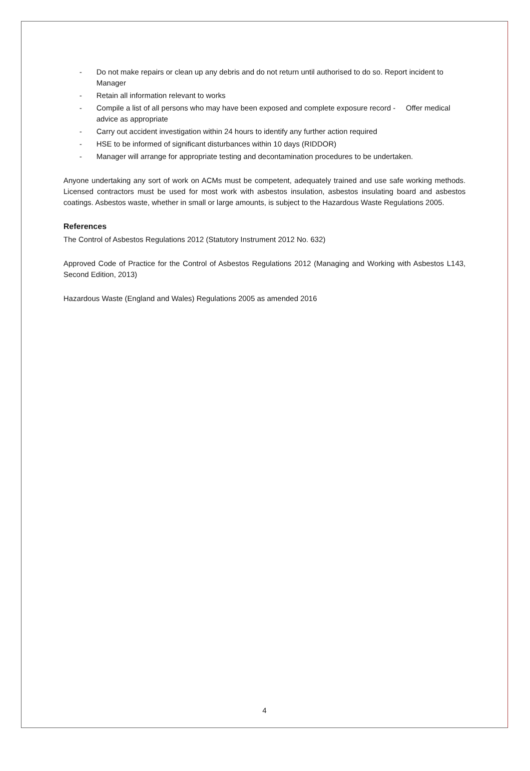- Do not make repairs or clean up any debris and do not return until authorised to do so. Report incident to Manager
- Retain all information relevant to works
- Compile a list of all persons who may have been exposed and complete exposure record - Offer medical advice as appropriate
- Carry out accident investigation within 24 hours to identify any further action required
- HSE to be informed of significant disturbances within 10 days (RIDDOR)
- Manager will arrange for appropriate testing and decontamination procedures to be undertaken.
Anyone undertaking any sort of work on ACMs must be competent, adequately trained and use safe working methods. Licensed contractors must be used for most work with asbestos insulation, asbestos insulating board and asbestos coatings. Asbestos waste, whether in small or large amounts, is subject to the Hazardous Waste Regulations 2005.
References
The Control of Asbestos Regulations 2012 (Statutory Instrument 2012 No. 632)
Approved Code of Practice for the Control of Asbestos Regulations 2012 (Managing and Working with Asbestos L143, Second Edition, 2013)
Hazardous Waste (England and Wales) Regulations 2005 as amended 2016
4